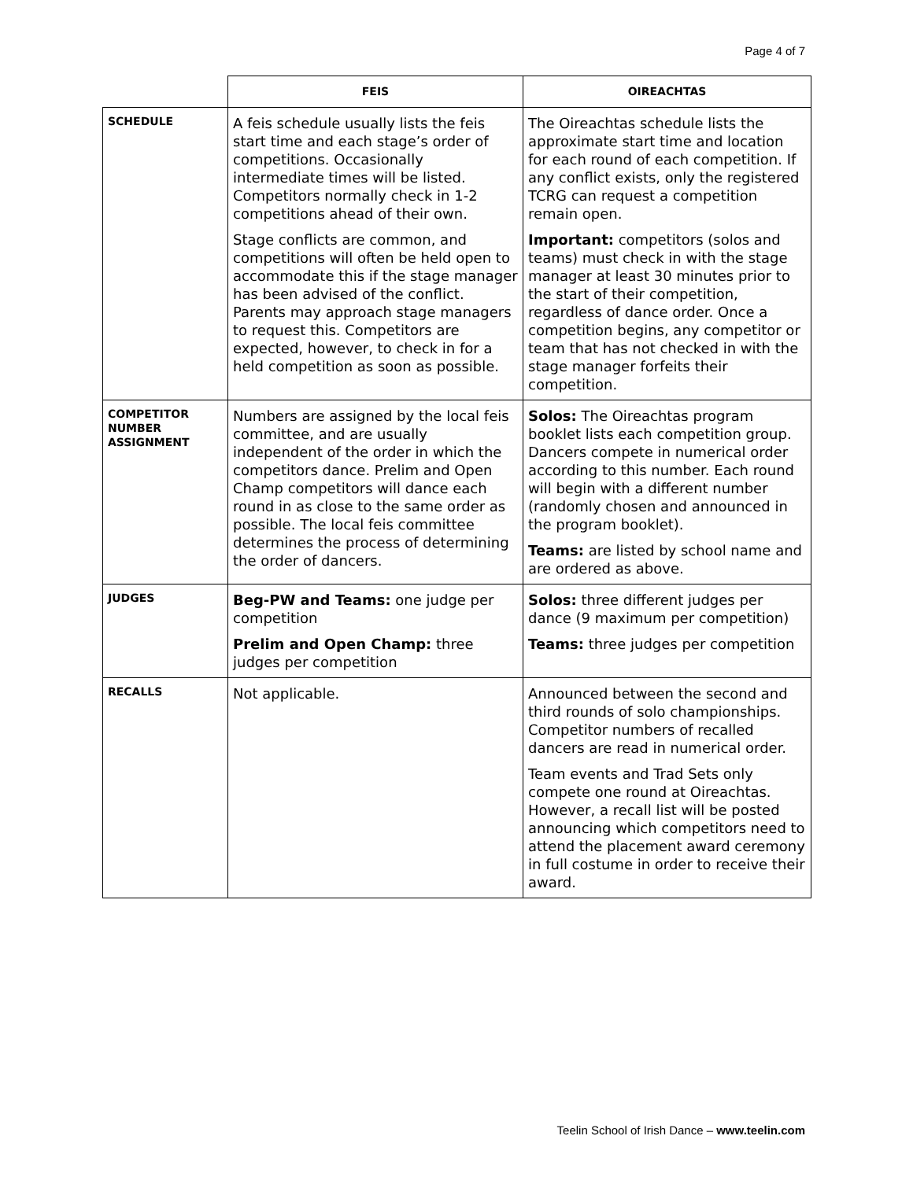Page 4 of 7
| | FEIS | OIREACHTAS |
| SCHEDULE | A feis schedule usually lists the feis start time and each stage’s order of competitions. Occasionally intermediate times will be listed. Competitors normally check in 1-2 competitions ahead of their own. Stage conflicts are common, and competitions will often be held open to accommodate this if the stage manager has been advised of the conflict. Parents may approach stage managers to request this. Competitors are expected, however, to check in for a held competition as soon as possible. | The Oireachtas schedule lists the approximate start time and location for each round of each competition. If any conflict exists, only the registered TCRG can request a competition remain open. Important: competitors (solos and teams) must check in with the stage manager at least 30 minutes prior to the start of their competition, regardless of dance order. Once a competition begins, any competitor or team that has not checked in with the stage manager forfeits their competition. |
| COMPETITOR NUMBER ASSIGNMENT | Numbers are assigned by the local feis committee, and are usually independent of the order in which the competitors dance. Prelim and Open Champ competitors will dance each round in as close to the same order as possible. The local feis committee determines the process of determining the order of dancers. | Solos: The Oireachtas program booklet lists each competition group. Dancers compete in numerical order according to this number. Each round will begin with a different number (randomly chosen and announced in the program booklet). Teams: are listed by school name and are ordered as above. |
| JUDGES | Beg-PW and Teams: one judge per competition Prelim and Open Champ: three judges per competition | Solos: three different judges per dance (9 maximum per competition) Teams: three judges per competition |
| RECALLS | Not applicable. | Announced between the second and third rounds of solo championships. Competitor numbers of recalled dancers are read in numerical order. Team events and Trad Sets only compete one round at Oireachtas. However, a recall list will be posted announcing which competitors need to attend the placement award ceremony in full costume in order to receive their award. |
Teelin School of Irish Dance – www.teelin.com